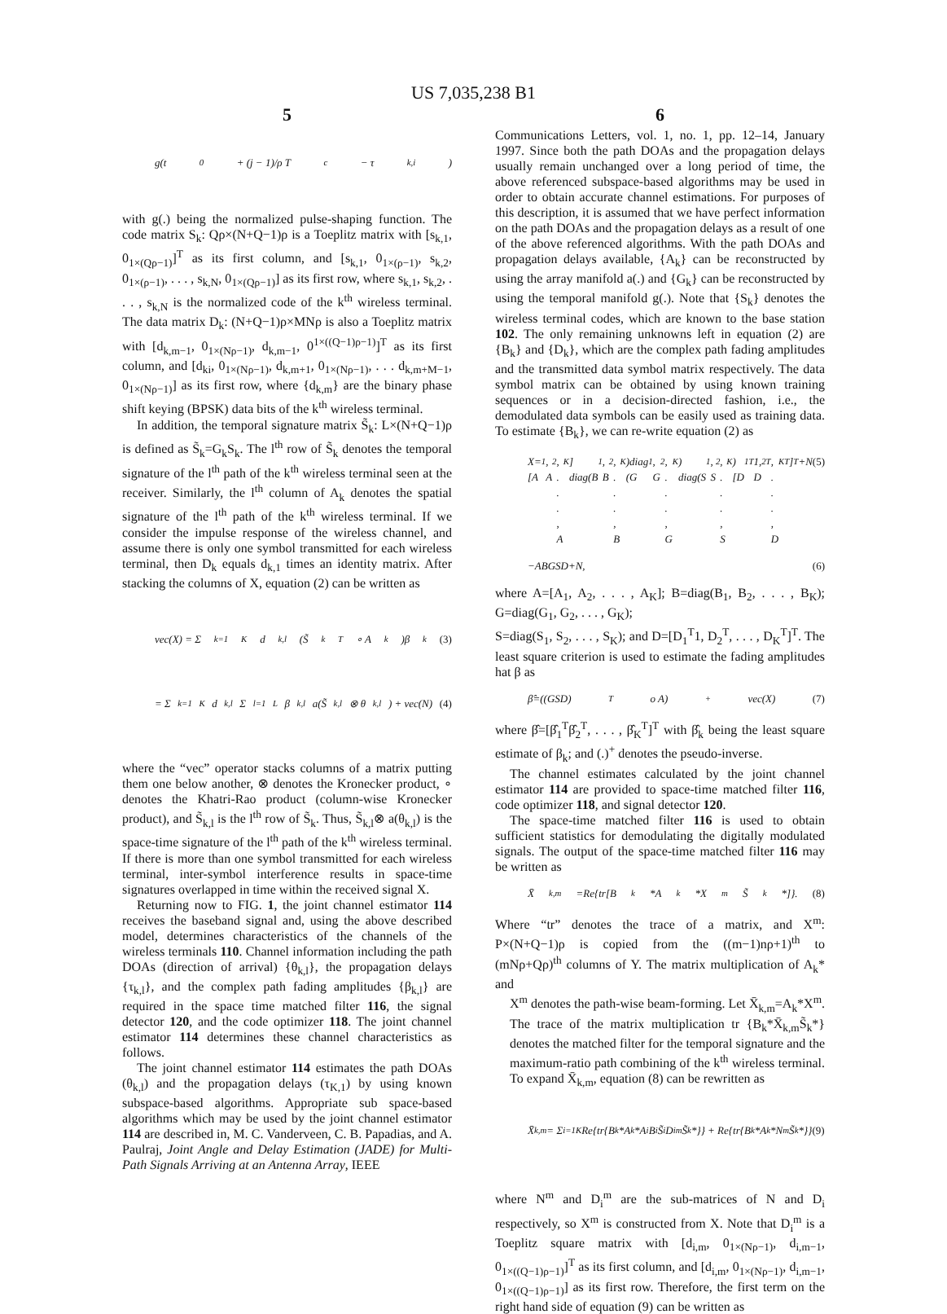US 7,035,238 B1
5
g(t<sub>0</sub> + (j − 1)/ρ T<sub>c</sub> − τ<sub>k,i</sub>)
with g(.) being the normalized pulse-shaping function. The code matrix S<sub>k</sub>: Qρ×(N+Q−1)ρ is a Toeplitz matrix with [s<sub>k,1</sub>, 0<sub>1×(Qρ−1)</sub>]<sup>T</sup> as its first column, and [s<sub>k,1</sub>, 0<sub>1×(ρ−1)</sub>, s<sub>k,2</sub>, 0<sub>1×(ρ−1)</sub>, . . . , s<sub>k,N</sub>, 0<sub>1×(Qρ−1)</sub>] as its first row, where s<sub>k,1</sub>, s<sub>k,2</sub>, . . . , s<sub>k,N</sub> is the normalized code of the k<sup>th</sup> wireless terminal. The data matrix D<sub>k</sub>: (N+Q−1)ρ×MNρ is also a Toeplitz matrix with [d<sub>k,m−1</sub>, 0<sub>1×(Nρ−1)</sub>, d<sub>k,m−1</sub>, 0<sup>1×((Q−1)ρ−1)</sup>]<sup>T</sup> as its first column, and [d<sub>ki</sub>, 0<sub>1×(Nρ−1)</sub>, d<sub>k,m+1</sub>, 0<sub>1×(Nρ−1)</sub>, . . . d<sub>k,m+M−1</sub>, 0<sub>1×(Nρ−1)</sub>] as its first row, where {d<sub>k,m</sub>} are the binary phase shift keying (BPSK) data bits of the k<sup>th</sup> wireless terminal.
In addition, the temporal signature matrix S̃<sub>k</sub>: L×(N+Q−1)ρ is defined as S̃<sub>k</sub>=G<sub>k</sub>S<sub>k</sub>. The l<sup>th</sup> row of S̃<sub>k</sub> denotes the temporal signature of the l<sup>th</sup> path of the k<sup>th</sup> wireless terminal seen at the receiver. Similarly, the l<sup>th</sup> column of A<sub>k</sub> denotes the spatial signature of the l<sup>th</sup> path of the k<sup>th</sup> wireless terminal. If we consider the impulse response of the wireless channel, and assume there is only one symbol transmitted for each wireless terminal, then D<sub>k</sub> equals d<sub>k,1</sub> times an identity matrix. After stacking the columns of X, equation (2) can be written as
vec(X) = Σ<sub>k=1</sub><sup>K</sup> d<sub>k,l</sub>(S̃<sub>k</sub><sup>T</sup> ∘ A<sub>k</sub>)β<sub>k</sub> (3)
= Σ<sub>k=1</sub><sup>K</sup> d<sub>k,l</sub> Σ<sub>l=1</sub><sup>L</sup> β<sub>k,l</sub>a(S̃<sub>k,l</sub> ⊗ θ<sub>k,l</sub>) + vec(N) (4)
where the “vec” operator stacks columns of a matrix putting them one below another, ⊗ denotes the Kronecker product, ∘ denotes the Khatri-Rao product (column-wise Kronecker product), and S̃<sub>k,l</sub> is the l<sup>th</sup> row of S̃<sub>k</sub>. Thus, S̃<sub>k,l</sub>⊗ a(θ<sub>k,l</sub>) is the space-time signature of the l<sup>th</sup> path of the k<sup>th</sup> wireless terminal. If there is more than one symbol transmitted for each wireless terminal, inter-symbol interference results in space-time signatures overlapped in time within the received signal X.
Returning now to FIG. 1, the joint channel estimator 114 receives the baseband signal and, using the above described model, determines characteristics of the channels of the wireless terminals 110. Channel information including the path DOAs (direction of arrival) {θ<sub>k,l</sub>}, the propagation delays {τ<sub>k,l</sub>}, and the complex path fading amplitudes {β<sub>k,l</sub>} are required in the space time matched filter 116, the signal detector 120, and the code optimizer 118. The joint channel estimator 114 determines these channel characteristics as follows.
The joint channel estimator 114 estimates the path DOAs (θ<sub>k,l</sub>) and the propagation delays (τ<sub>K,1</sub>) by using known subspace-based algorithms. Appropriate sub space-based algorithms which may be used by the joint channel estimator 114 are described in, M. C. Vanderveen, C. B. Papadias, and A. Paulraj, Joint Angle and Delay Estimation (JADE) for Multi-Path Signals Arriving at an Antenna Array, IEEE
6
Communications Letters, vol. 1, no. 1, pp. 12–14, January 1997. Since both the path DOAs and the propagation delays usually remain unchanged over a long period of time, the above referenced subspace-based algorithms may be used in order to obtain accurate channel estimations. For purposes of this description, it is assumed that we have perfect information on the path DOAs and the propagation delays as a result of one of the above referenced algorithms. With the path DOAs and propagation delays available, {A<sub>k</sub>} can be reconstructed by using the array manifold a(.) and {G<sub>k</sub>} can be reconstructed by using the temporal manifold g(.). Note that {S<sub>k</sub>} denotes the wireless terminal codes, which are known to the base station 102. The only remaining unknowns left in equation (2) are {B<sub>k</sub>} and {D<sub>k</sub>}, which are the complex path fading amplitudes and the transmitted data symbol matrix respectively. The data symbol matrix can be obtained by using known training sequences or in a decision-directed fashion, i.e., the demodulated data symbols can be easily used as training data. To estimate {B<sub>k</sub>}, we can re-write equation (2) as
X= [A<sub>1</sub>, A<sub>2</sub>, . . . , A<sub>K</sub>] diag(B<sub>1</sub>, B<sub>2</sub>, . . . , B<sub>K</sub>)diag (G<sub>1</sub>, G<sub>2</sub>, . . . , G<sub>K</sub>) diag(S<sub>1</sub>, S<sub>2</sub>, . . . , S<sub>K</sub>)[D<sub>1</sub><sup>T</sup>1, D<sub>2</sub><sup>T</sup>, . . . , D<sub>K</sub><sup>T</sup>]<sup>T</sup>+N (5)
−ABGSD+N, (6)
where A=[A<sub>1</sub>, A<sub>2</sub>, . . . , A<sub>K</sub>]; B=diag(B<sub>1</sub>, B<sub>2</sub>, . . . , B<sub>K</sub>); G=diag(G<sub>1</sub>, G<sub>2</sub>, . . . , G<sub>K</sub>);
S=diag(S<sub>1</sub>, S<sub>2</sub>, . . . , S<sub>K</sub>); and D=[D<sub>1</sub><sup>T</sup>1, D<sub>2</sub><sup>T</sup>, . . . , D<sub>K</sub><sup>T</sup>]<sup>T</sup>. The least square criterion is used to estimate the fading amplitudes hat β as
β̂=((GSD)<sup>T</sup>o A)<sup>+</sup>vec(X) (7)
where β̂=[β̂<sub>1</sub><sup>T</sup>β̂<sub>2</sub><sup>T</sup>, . . . , β̂<sub>K</sub><sup>T</sup>]<sup>T</sup> with β̂<sub>k</sub> being the least square estimate of β<sub>k</sub>; and (.)<sup>+</sup> denotes the pseudo-inverse.
The channel estimates calculated by the joint channel estimator 114 are provided to space-time matched filter 116, code optimizer 118, and signal detector 120.
The space-time matched filter 116 is used to obtain sufficient statistics for demodulating the digitally modulated signals. The output of the space-time matched filter 116 may be written as
X̄<sub>k,m</sub>=Re{tr[B<sub>k</sub> *A<sub>k</sub>*X<sup>m</sup>S̃<sub>k</sub>*]}. (8)
Where “tr” denotes the trace of a matrix, and X<sup>m</sup>: P×(N+Q−1)ρ is copied from the ((m−1)nρ+1)<sup>th</sup> to (mNρ+Qρ)<sup>th</sup> columns of Y. The matrix multiplication of A<sub>k</sub>* and
X<sup>m</sup> denotes the path-wise beam-forming. Let X̄<sub>k,m</sub>=A<sub>k</sub>*X<sup>m</sup>. The trace of the matrix multiplication tr {B<sub>k</sub>*X̄<sub>k,m</sub>S̃<sub>k</sub>*} denotes the matched filter for the temporal signature and the maximum-ratio path combining of the k<sup>th</sup> wireless terminal. To expand X̄<sub>k,m</sub>, equation (8) can be rewritten as
X̄<sub>k,m</sub> = Σ<sub>i=1</sub><sup>K</sup> Re{tr{B<sub>k</sub>*A<sub>k</sub>*A<sub>i</sub>B<sub>i</sub>S̃<sub>i</sub>D<sub>i</sub><sup>m</sup>S̃<sub>k</sub>*}} + Re{tr{B<sub>k</sub>*A<sub>k</sub>*N<sup>m</sup>S̃<sub>k</sub>*}} (9)
where N<sup>m</sup> and D<sub>i</sub><sup>m</sup> are the sub-matrices of N and D<sub>i</sub> respectively, so X<sup>m</sup> is constructed from X. Note that D<sub>i</sub><sup>m</sup> is a Toeplitz square matrix with [d<sub>i,m</sub>, 0<sub>1×(Nρ−1)</sub>, d<sub>i,m−1</sub>, 0<sub>1×((Q−1)ρ−1)</sub>]<sup>T</sup> as its first column, and [d<sub>i,m</sub>, 0<sub>1×(Nρ−1)</sub>, d<sub>i,m−1</sub>, 0<sub>1×((Q−1)ρ−1)</sub>] as its first row. Therefore, the first term on the right hand side of equation (9) can be written as